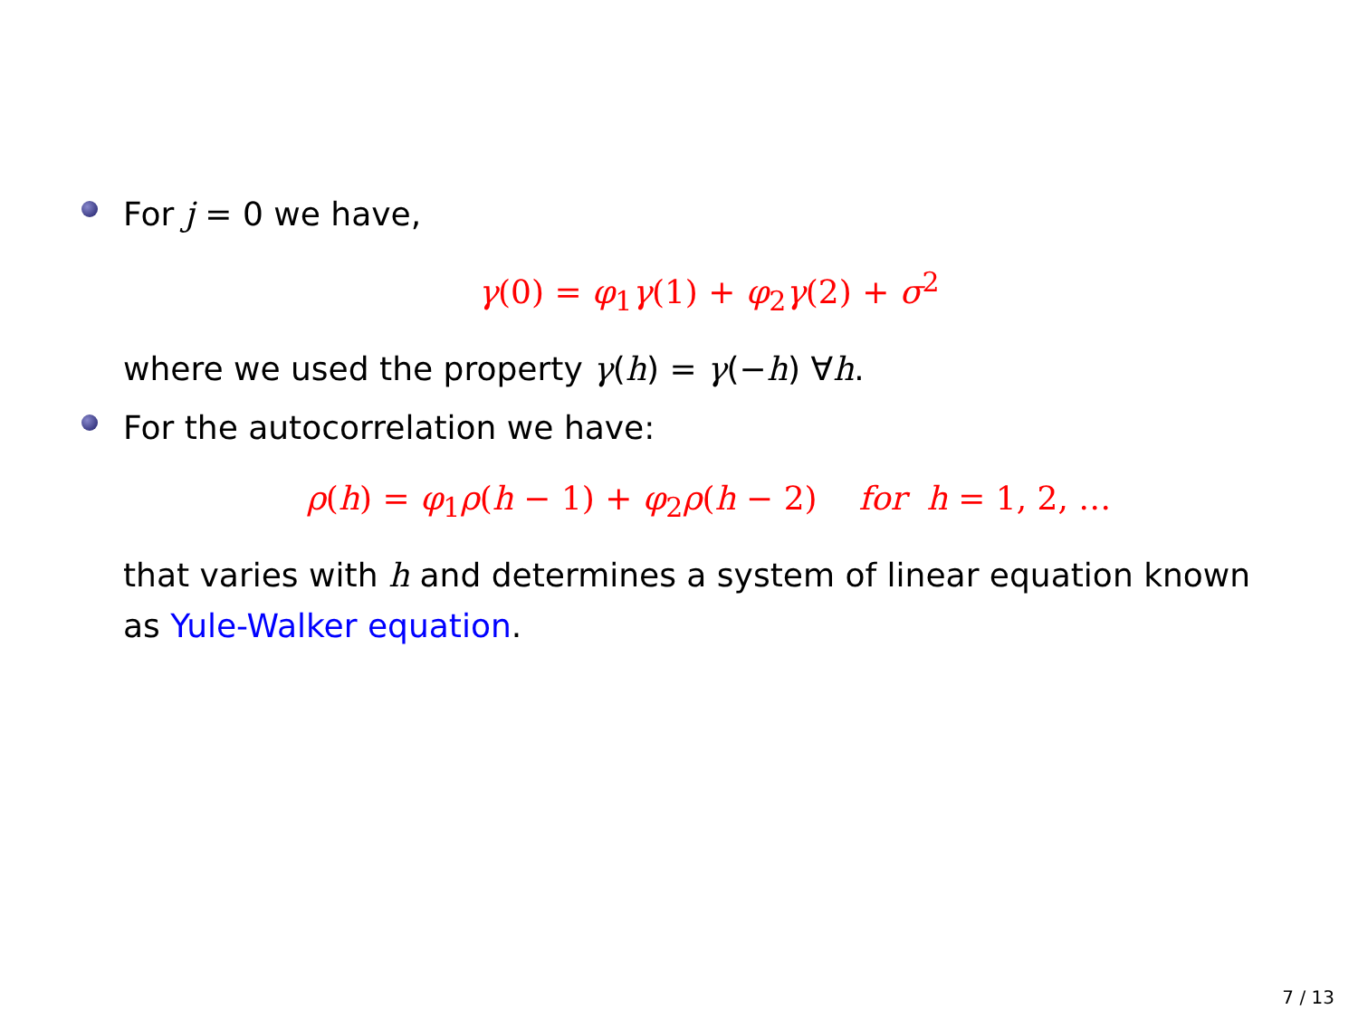For j = 0 we have,
γ(0) = φ<sub>1</sub>γ(1) + φ<sub>2</sub>γ(2) + σ<sup>2</sup>
where we used the property γ(h) = γ(−h) ∀h.
For the autocorrelation we have:
ρ(h) = φ<sub>1</sub>ρ(h − 1) + φ<sub>2</sub>ρ(h − 2) for h = 1, 2, …
that varies with h and determines a system of linear equation known as Yule-Walker equation.
7 / 13